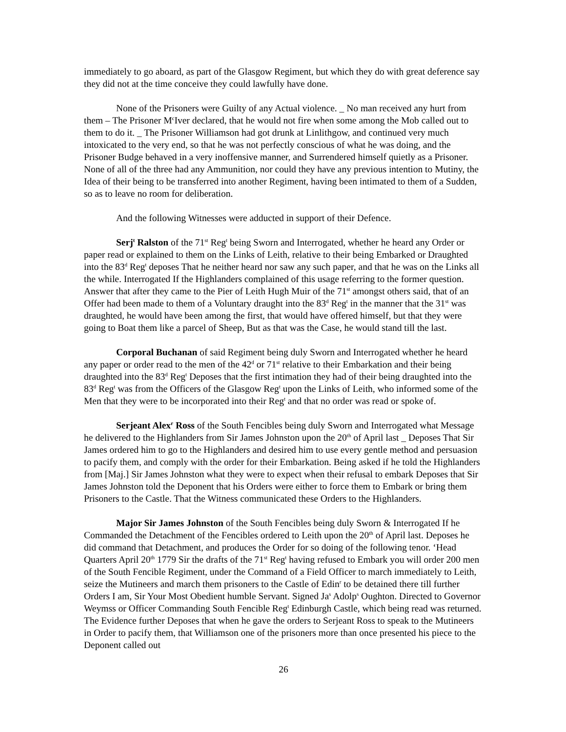immediately to go aboard, as part of the Glasgow Regiment, but which they do with great deference say they did not at the time conceive they could lawfully have done.
None of the Prisoners were Guilty of any Actual violence. _ No man received any hurt from them – The Prisoner M<sup>c</sup>Iver declared, that he would not fire when some among the Mob called out to them to do it. _ The Prisoner Williamson had got drunk at Linlithgow, and continued very much intoxicated to the very end, so that he was not perfectly conscious of what he was doing, and the Prisoner Budge behaved in a very inoffensive manner, and Surrendered himself quietly as a Prisoner. None of all of the three had any Ammunition, nor could they have any previous intention to Mutiny, the Idea of their being to be transferred into another Regiment, having been intimated to them of a Sudden, so as to leave no room for deliberation.
And the following Witnesses were adducted in support of their Defence.
Serj<sup>t</sup> Ralston of the 71<sup>st</sup> Reg<sup>t</sup> being Sworn and Interrogated, whether he heard any Order or paper read or explained to them on the Links of Leith, relative to their being Embarked or Draughted into the 83<sup>d</sup> Reg<sup>t</sup> deposes That he neither heard nor saw any such paper, and that he was on the Links all the while. Interrogated If the Highlanders complained of this usage referring to the former question. Answer that after they came to the Pier of Leith Hugh Muir of the 71<sup>st</sup> amongst others said, that of an Offer had been made to them of a Voluntary draught into the 83<sup>d</sup> Reg<sup>t</sup> in the manner that the 31<sup>st</sup> was draughted, he would have been among the first, that would have offered himself, but that they were going to Boat them like a parcel of Sheep, But as that was the Case, he would stand till the last.
Corporal Buchanan of said Regiment being duly Sworn and Interrogated whether he heard any paper or order read to the men of the 42<sup>d</sup> or 71<sup>st</sup> relative to their Embarkation and their being draughted into the 83<sup>d</sup> Reg<sup>t</sup> Deposes that the first intimation they had of their being draughted into the 83<sup>d</sup> Reg<sup>t</sup> was from the Officers of the Glasgow Reg<sup>t</sup> upon the Links of Leith, who informed some of the Men that they were to be incorporated into their Reg<sup>t</sup> and that no order was read or spoke of.
Serjeant Alex<sup>r</sup> Ross of the South Fencibles being duly Sworn and Interrogated what Message he delivered to the Highlanders from Sir James Johnston upon the 20<sup>th</sup> of April last _ Deposes That Sir James ordered him to go to the Highlanders and desired him to use every gentle method and persuasion to pacify them, and comply with the order for their Embarkation. Being asked if he told the Highlanders from [Maj.] Sir James Johnston what they were to expect when their refusal to embark Deposes that Sir James Johnston told the Deponent that his Orders were either to force them to Embark or bring them Prisoners to the Castle. That the Witness communicated these Orders to the Highlanders.
Major Sir James Johnston of the South Fencibles being duly Sworn & Interrogated If he Commanded the Detachment of the Fencibles ordered to Leith upon the 20<sup>th</sup> of April last. Deposes he did command that Detachment, and produces the Order for so doing of the following tenor. ‘Head Quarters April 20<sup>th</sup> 1779 Sir the drafts of the 71<sup>st</sup> Reg<sup>t</sup> having refused to Embark you will order 200 men of the South Fencible Regiment, under the Command of a Field Officer to march immediately to Leith, seize the Mutineers and march them prisoners to the Castle of Edin<sup>r</sup> to be detained there till further Orders I am, Sir Your Most Obedient humble Servant. Signed Ja<sup>s</sup> Adolp<sup>s</sup> Oughton. Directed to Governor Weymss or Officer Commanding South Fencible Reg<sup>t</sup> Edinburgh Castle, which being read was returned. The Evidence further Deposes that when he gave the orders to Serjeant Ross to speak to the Mutineers in Order to pacify them, that Williamson one of the prisoners more than once presented his piece to the Deponent called out
26